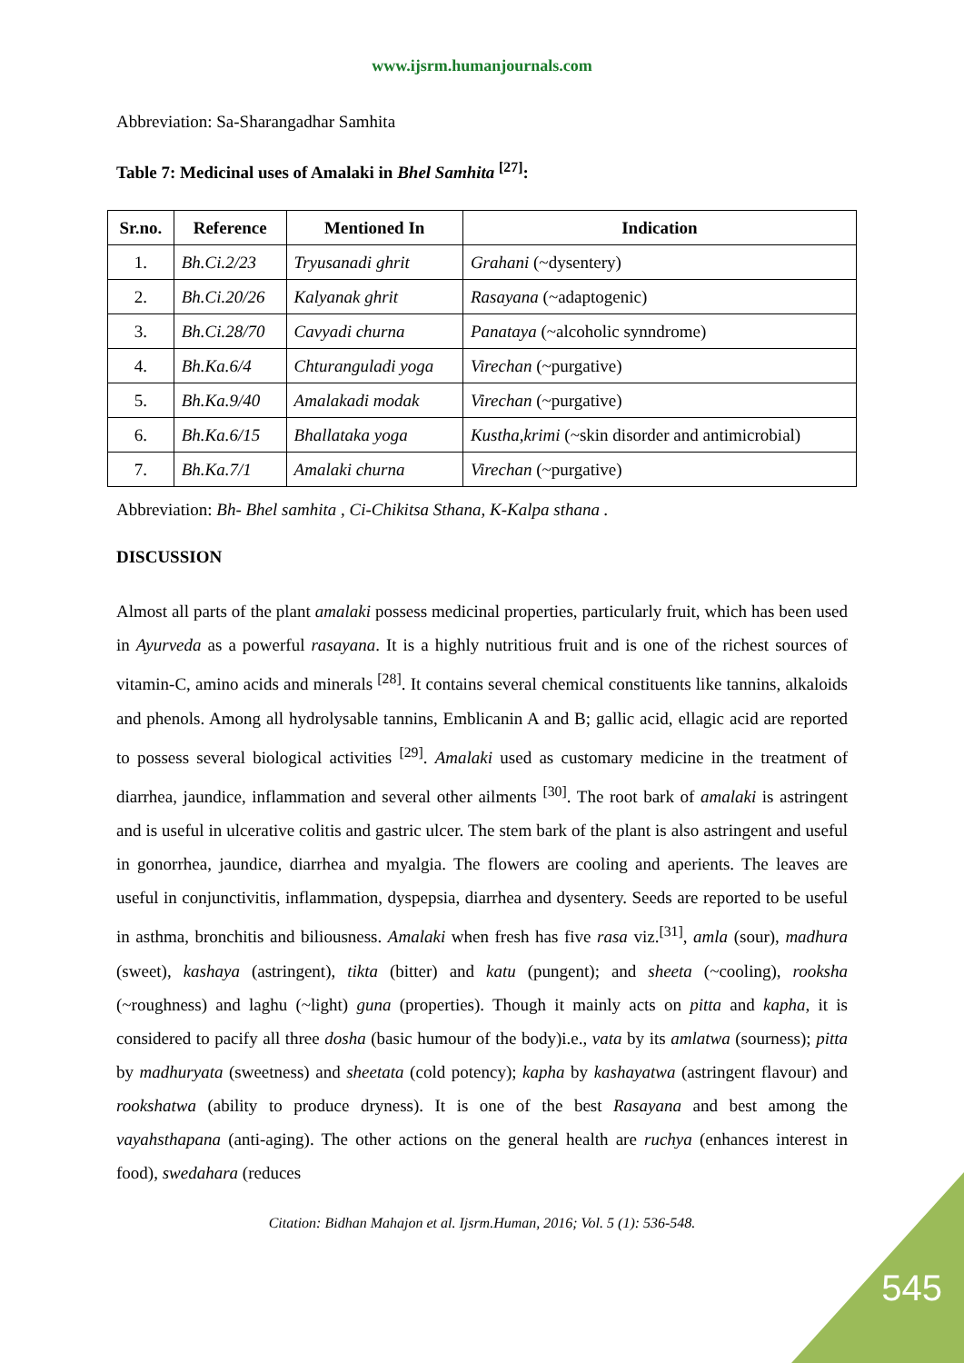www.ijsrm.humanjournals.com
Abbreviation: Sa-Sharangadhar Samhita
Table 7: Medicinal uses of Amalaki in Bhel Samhita <sup>[27]</sup>:
| Sr.no. | Reference | Mentioned In | Indication |
| --- | --- | --- | --- |
| 1. | Bh.Ci.2/23 | Tryusanadi ghrit | Grahani (~dysentery) |
| 2. | Bh.Ci.20/26 | Kalyanak ghrit | Rasayana (~adaptogenic) |
| 3. | Bh.Ci.28/70 | Cavyadi churna | Panataya (~alcoholic synndrome) |
| 4. | Bh.Ka.6/4 | Chturanguladi yoga | Virechan (~purgative) |
| 5. | Bh.Ka.9/40 | Amalakadi modak | Virechan (~purgative) |
| 6. | Bh.Ka.6/15 | Bhallataka yoga | Kustha,krimi (~skin disorder and antimicrobial) |
| 7. | Bh.Ka.7/1 | Amalaki churna | Virechan (~purgative) |
Abbreviation: Bh- Bhel samhita , Ci-Chikitsa Sthana, K-Kalpa sthana .
DISCUSSION
Almost all parts of the plant amalaki possess medicinal properties, particularly fruit, which has been used in Ayurveda as a powerful rasayana. It is a highly nutritious fruit and is one of the richest sources of vitamin-C, amino acids and minerals <sup>[28]</sup>. It contains several chemical constituents like tannins, alkaloids and phenols. Among all hydrolysable tannins, Emblicanin A and B; gallic acid, ellagic acid are reported to possess several biological activities <sup>[29]</sup>. Amalaki used as customary medicine in the treatment of diarrhea, jaundice, inflammation and several other ailments <sup>[30]</sup>. The root bark of amalaki is astringent and is useful in ulcerative colitis and gastric ulcer. The stem bark of the plant is also astringent and useful in gonorrhea, jaundice, diarrhea and myalgia. The flowers are cooling and aperients. The leaves are useful in conjunctivitis, inflammation, dyspepsia, diarrhea and dysentery. Seeds are reported to be useful in asthma, bronchitis and biliousness. Amalaki when fresh has five rasa viz.<sup>[31]</sup>, amla (sour), madhura (sweet), kashaya (astringent), tikta (bitter) and katu (pungent); and sheeta (~cooling), rooksha (~roughness) and laghu (~light) guna (properties). Though it mainly acts on pitta and kapha, it is considered to pacify all three dosha (basic humour of the body)i.e., vata by its amlatwa (sourness); pitta by madhuryata (sweetness) and sheetata (cold potency); kapha by kashayatwa (astringent flavour) and rookshatwa (ability to produce dryness). It is one of the best Rasayana and best among the vayahsthapana (anti-aging). The other actions on the general health are ruchya (enhances interest in food), swedahara (reduces
Citation: Bidhan Mahajon et al. Ijsrm.Human, 2016; Vol. 5 (1): 536-548.
545